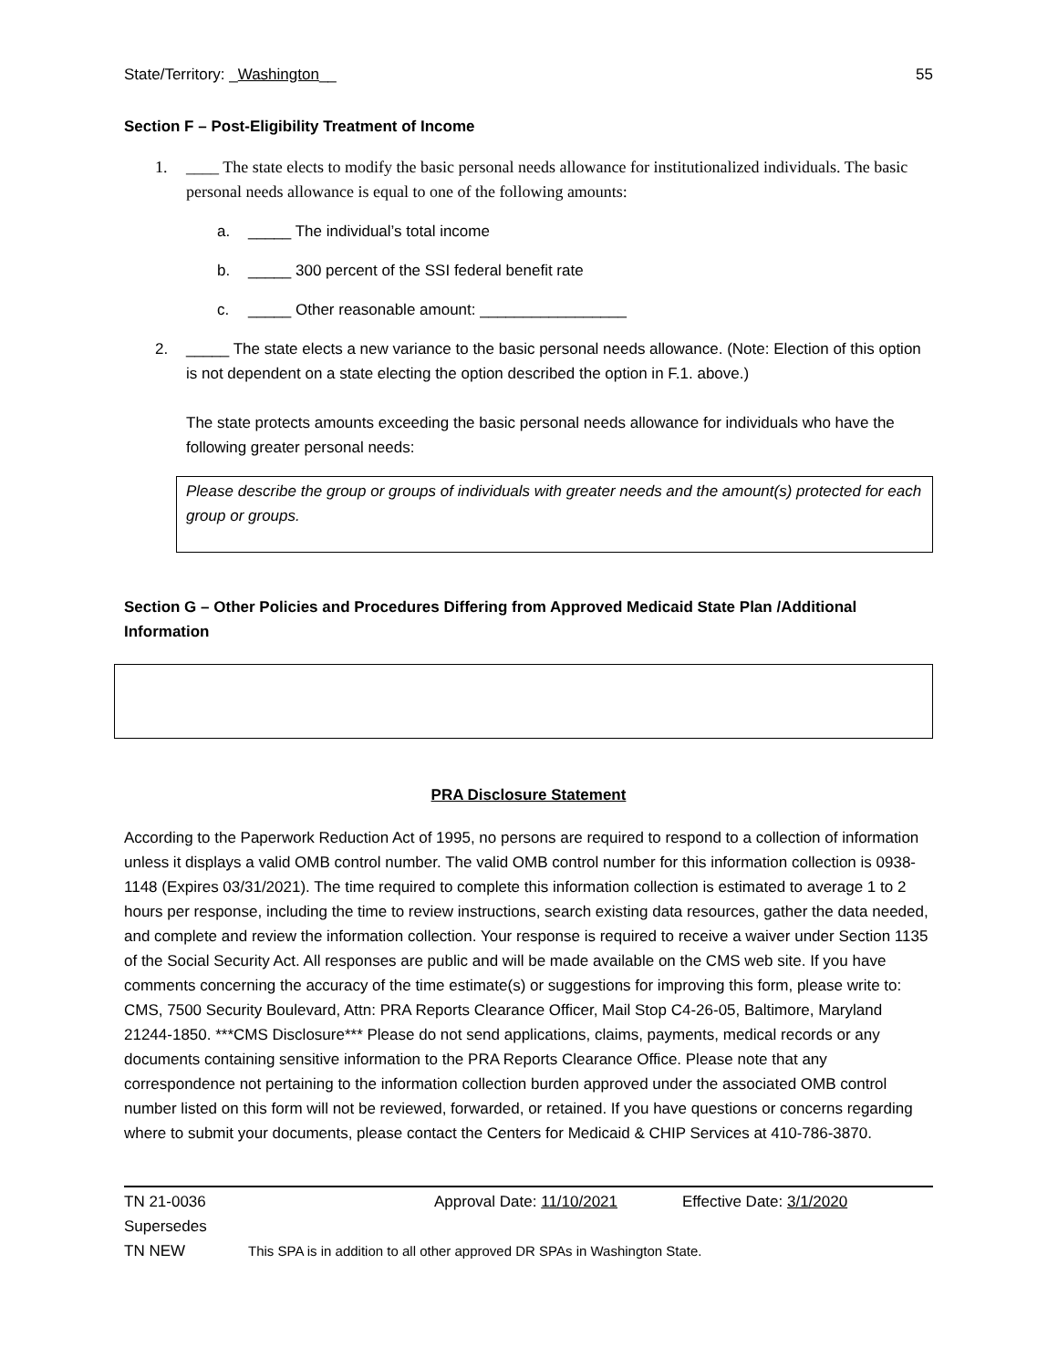State/Territory: _Washington__ 55
Section F – Post-Eligibility Treatment of Income
1. ____ The state elects to modify the basic personal needs allowance for institutionalized individuals. The basic personal needs allowance is equal to one of the following amounts:
a. _____ The individual’s total income
b. _____ 300 percent of the SSI federal benefit rate
c. _____ Other reasonable amount: _________________
2. _____ The state elects a new variance to the basic personal needs allowance. (Note: Election of this option is not dependent on a state electing the option described the option in F.1. above.)
The state protects amounts exceeding the basic personal needs allowance for individuals who have the following greater personal needs:
Please describe the group or groups of individuals with greater needs and the amount(s) protected for each group or groups.
Section G – Other Policies and Procedures Differing from Approved Medicaid State Plan /Additional Information
PRA Disclosure Statement
According to the Paperwork Reduction Act of 1995, no persons are required to respond to a collection of information unless it displays a valid OMB control number. The valid OMB control number for this information collection is 0938-1148 (Expires 03/31/2021). The time required to complete this information collection is estimated to average 1 to 2 hours per response, including the time to review instructions, search existing data resources, gather the data needed, and complete and review the information collection. Your response is required to receive a waiver under Section 1135 of the Social Security Act. All responses are public and will be made available on the CMS web site. If you have comments concerning the accuracy of the time estimate(s) or suggestions for improving this form, please write to: CMS, 7500 Security Boulevard, Attn: PRA Reports Clearance Officer, Mail Stop C4-26-05, Baltimore, Maryland 21244-1850. ***CMS Disclosure*** Please do not send applications, claims, payments, medical records or any documents containing sensitive information to the PRA Reports Clearance Office. Please note that any correspondence not pertaining to the information collection burden approved under the associated OMB control number listed on this form will not be reviewed, forwarded, or retained. If you have questions or concerns regarding where to submit your documents, please contact the Centers for Medicaid & CHIP Services at 410-786-3870.
TN 21-0036 Approval Date: 11/10/2021 Effective Date: 3/1/2020
Supersedes
TN NEW This SPA is in addition to all other approved DR SPAs in Washington State.